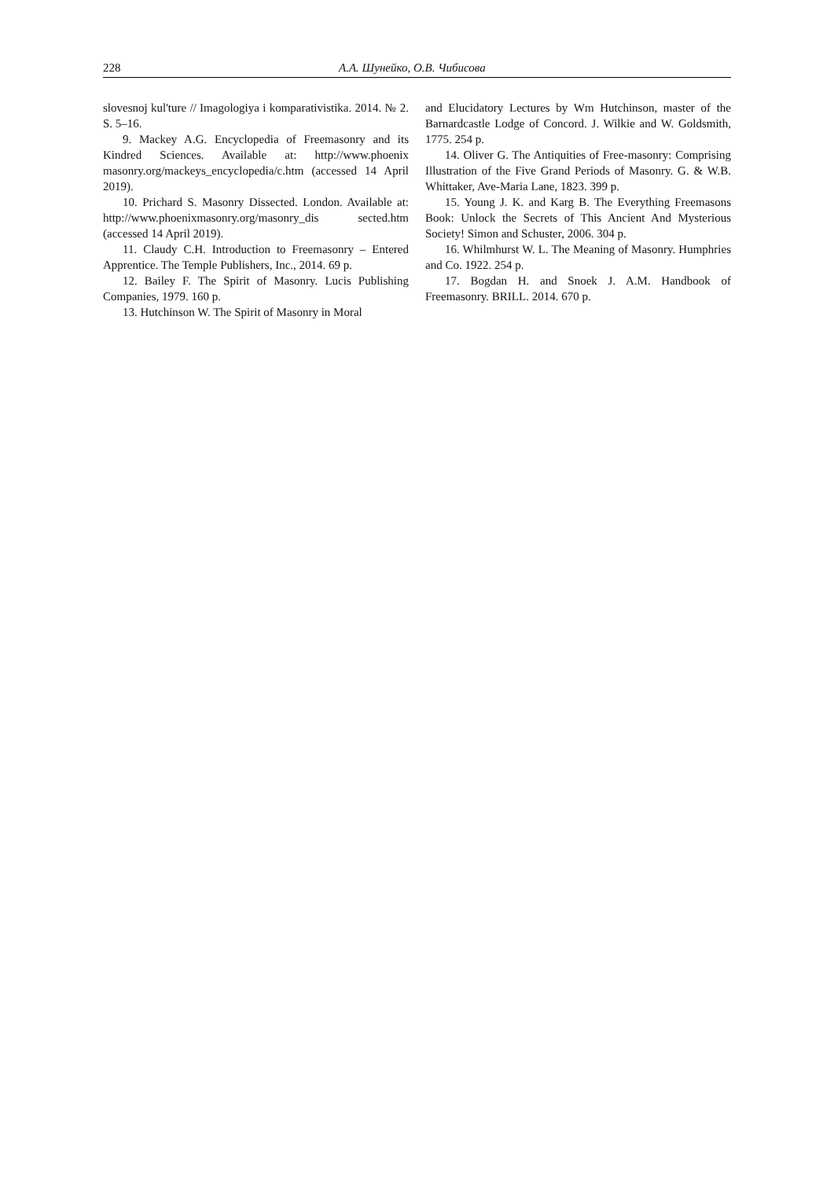228 А.А. Шунейко, О.В. Чибисова
slovesnoj kul'ture // Imagologiya i komparativistika. 2014. № 2. S. 5–16.
9. Mackey A.G. Encyclopedia of Freemasonry and its Kindred Sciences. Available at: http://www.phoenix masonry.org/mackeys_encyclopedia/c.htm (accessed 14 April 2019).
10. Prichard S. Masonry Dissected. London. Available at: http://www.phoenixmasonry.org/masonry_dis sected.htm (accessed 14 April 2019).
11. Claudy C.H. Introduction to Freemasonry – Entered Apprentice. The Temple Publishers, Inc., 2014. 69 p.
12. Bailey F. The Spirit of Masonry. Lucis Publishing Companies, 1979. 160 p.
13. Hutchinson W. The Spirit of Masonry in Moral
and Elucidatory Lectures by Wm Hutchinson, master of the Barnardcastle Lodge of Concord. J. Wilkie and W. Goldsmith, 1775. 254 p.
14. Oliver G. The Antiquities of Free-masonry: Comprising Illustration of the Five Grand Periods of Masonry. G. & W.B. Whittaker, Ave-Maria Lane, 1823. 399 p.
15. Young J. K. and Karg B. The Everything Freemasons Book: Unlock the Secrets of This Ancient And Mysterious Society! Simon and Schuster, 2006. 304 p.
16. Whilmhurst W. L. The Meaning of Masonry. Humphries and Co. 1922. 254 p.
17. Bogdan H. and Snoek J. A.M. Handbook of Freemasonry. BRILL. 2014. 670 p.